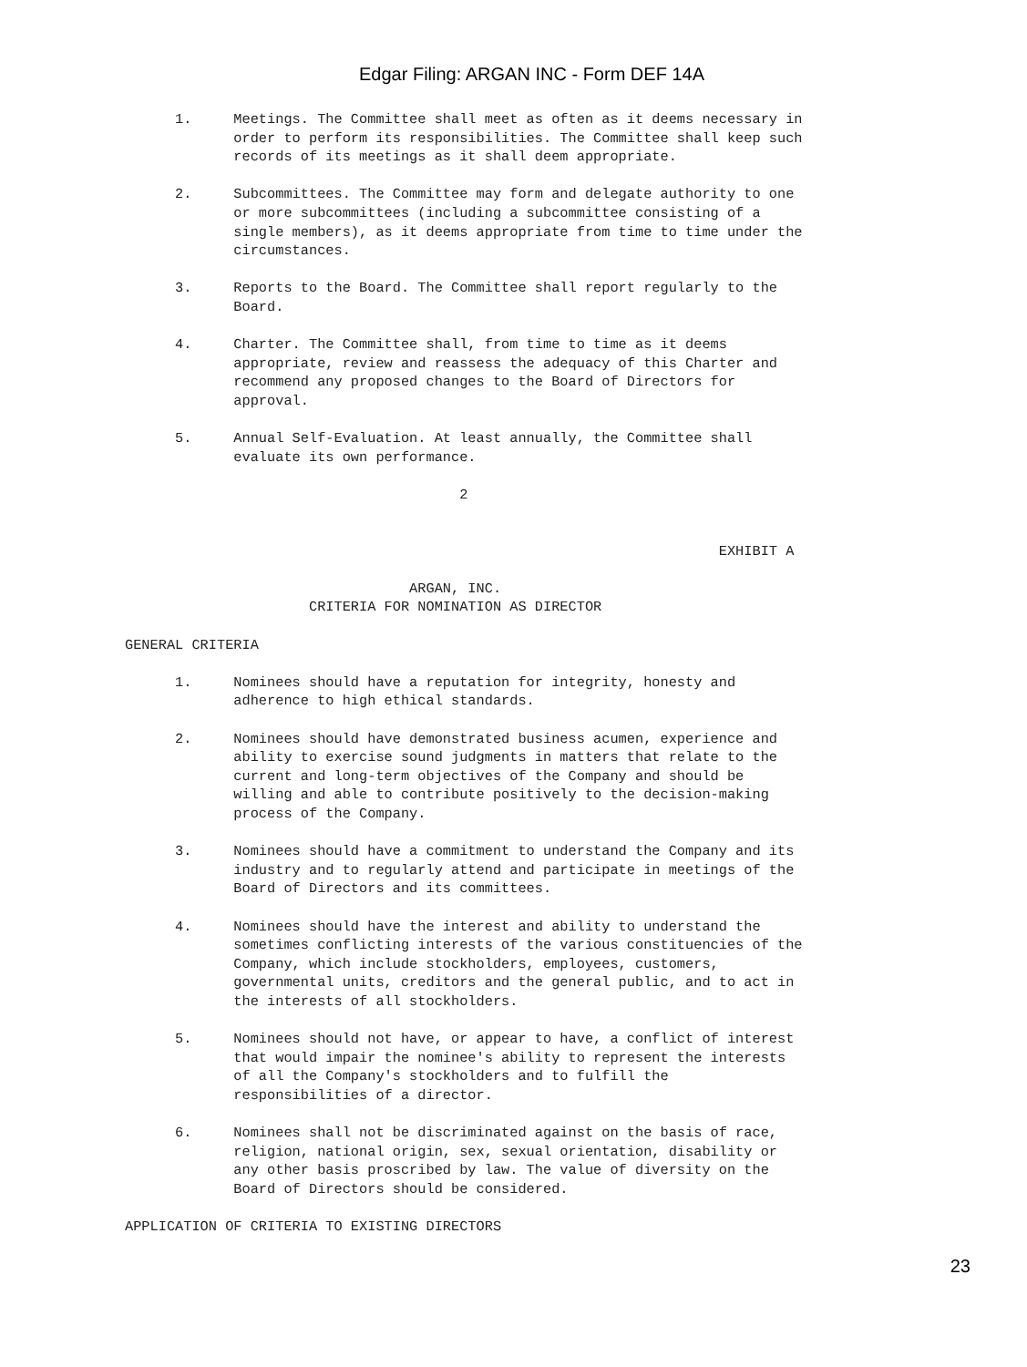Edgar Filing: ARGAN INC - Form DEF 14A
      1.     Meetings. The Committee shall meet as often as it deems necessary in
             order to perform its responsibilities. The Committee shall keep such
             records of its meetings as it shall deem appropriate.

      2.     Subcommittees. The Committee may form and delegate authority to one
             or more subcommittees (including a subcommittee consisting of a
             single members), as it deems appropriate from time to time under the
             circumstances.

      3.     Reports to the Board. The Committee shall report regularly to the
             Board.

      4.     Charter. The Committee shall, from time to time as it deems
             appropriate, review and reassess the adequacy of this Charter and
             recommend any proposed changes to the Board of Directors for
             approval.

      5.     Annual Self-Evaluation. At least annually, the Committee shall
             evaluate its own performance.

                                        2


                                                                       EXHIBIT A

                                  ARGAN, INC.
                      CRITERIA FOR NOMINATION AS DIRECTOR

GENERAL CRITERIA

      1.     Nominees should have a reputation for integrity, honesty and
             adherence to high ethical standards.

      2.     Nominees should have demonstrated business acumen, experience and
             ability to exercise sound judgments in matters that relate to the
             current and long-term objectives of the Company and should be
             willing and able to contribute positively to the decision-making
             process of the Company.

      3.     Nominees should have a commitment to understand the Company and its
             industry and to regularly attend and participate in meetings of the
             Board of Directors and its committees.

      4.     Nominees should have the interest and ability to understand the
             sometimes conflicting interests of the various constituencies of the
             Company, which include stockholders, employees, customers,
             governmental units, creditors and the general public, and to act in
             the interests of all stockholders.

      5.     Nominees should not have, or appear to have, a conflict of interest
             that would impair the nominee's ability to represent the interests
             of all the Company's stockholders and to fulfill the
             responsibilities of a director.

      6.     Nominees shall not be discriminated against on the basis of race,
             religion, national origin, sex, sexual orientation, disability or
             any other basis proscribed by law. The value of diversity on the
             Board of Directors should be considered.

APPLICATION OF CRITERIA TO EXISTING DIRECTORS
23